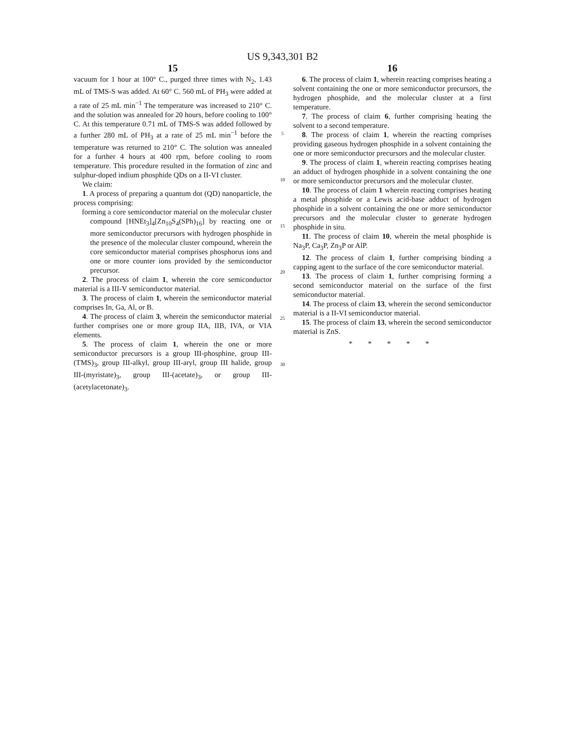US 9,343,301 B2
15
vacuum for 1 hour at 100° C., purged three times with N<sub>2</sub>, 1.43 mL of TMS-S was added. At 60° C. 560 mL of PH<sub>3</sub> were added at a rate of 25 mL min<sup>−1</sup> The temperature was increased to 210° C. and the solution was annealed for 20 hours, before cooling to 100° C. At this temperature 0.71 mL of TMS-S was added followed by a further 280 mL of PH<sub>3</sub> at a rate of 25 mL min<sup>−1</sup> before the temperature was returned to 210° C. The solution was annealed for a further 4 hours at 400 rpm, before cooling to room temperature. This procedure resulted in the formation of zinc and sulphur-doped indium phosphide QDs on a II-VI cluster.
We claim:
1. A process of preparing a quantum dot (QD) nanoparticle, the process comprising:
forming a core semiconductor material on the molecular cluster compound [HNEt<sub>3</sub>]<sub>4</sub>[Zn<sub>10</sub>S<sub>4</sub>(SPh)<sub>16</sub>] by reacting one or more semiconductor precursors with hydrogen phosphide in the presence of the molecular cluster compound, wherein the core semiconductor material comprises phosphorus ions and one or more counter ions provided by the semiconductor precursor.
2. The process of claim 1, wherein the core semiconductor material is a III-V semiconductor material.
3. The process of claim 1, wherein the semiconductor material comprises In, Ga, Al, or B.
4. The process of claim 3, wherein the semiconductor material further comprises one or more group IIA, IIB, IVA, or VIA elements.
5. The process of claim 1, wherein the one or more semiconductor precursors is a group III-phosphine, group III-(TMS)<sub>3</sub>, group III-alkyl, group III-aryl, group III halide, group III-(myristate)<sub>3</sub>, group III-(acetate)<sub>3</sub>, or group III-(acetylacetonate)<sub>3</sub>.
5
10
15
20
25
30
16
6. The process of claim 1, wherein reacting comprises heating a solvent containing the one or more semiconductor precursors, the hydrogen phosphide, and the molecular cluster at a first temperature.
7. The process of claim 6, further comprising heating the solvent to a second temperature.
8. The process of claim 1, wherein the reacting comprises providing gaseous hydrogen phosphide in a solvent containing the one or more semiconductor precursors and the molecular cluster.
9. The process of claim 1, wherein reacting comprises heating an adduct of hydrogen phosphide in a solvent containing the one or more semiconductor precursors and the molecular cluster.
10. The process of claim 1 wherein reacting comprises heating a metal phosphide or a Lewis acid-base adduct of hydrogen phosphide in a solvent containing the one or more semiconductor precursors and the molecular cluster to generate hydrogen phosphide in situ.
11. The process of claim 10, wherein the metal phosphide is Na<sub>3</sub>P, Ca<sub>3</sub>P, Zn<sub>3</sub>P or AlP.
12. The process of claim 1, further comprising binding a capping agent to the surface of the core semiconductor material.
13. The process of claim 1, further comprising forming a second semiconductor material on the surface of the first semiconductor material.
14. The process of claim 13, wherein the second semiconductor material is a II-VI semiconductor material.
15. The process of claim 13, wherein the second semiconductor material is ZnS.
* * * * *